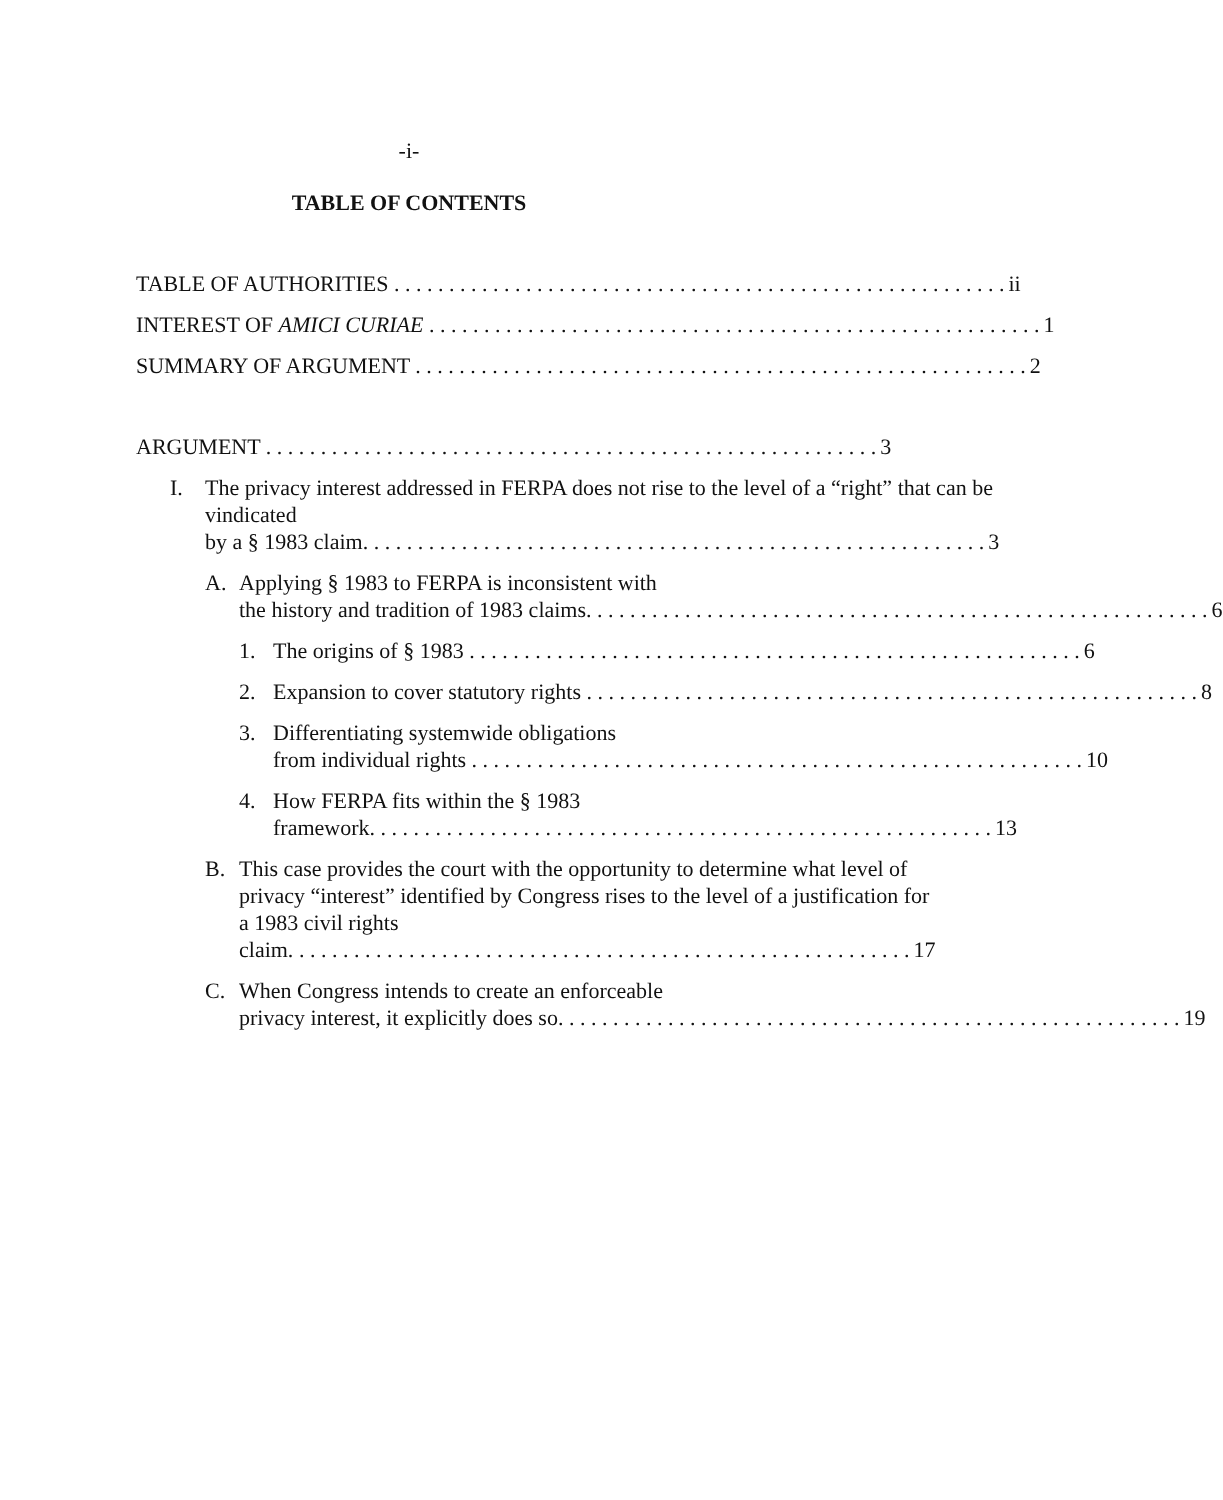-i-
TABLE OF CONTENTS
TABLE OF AUTHORITIES ii
INTEREST OF AMICI CURIAE 1
SUMMARY OF ARGUMENT 2
ARGUMENT 3
I. The privacy interest addressed in FERPA does not rise to the level of a “right” that can be vindicated
by a § 1983 claim. 3
A. Applying § 1983 to FERPA is inconsistent with
the history and tradition of 1983 claims. 6
1. The origins of § 1983 6
2. Expansion to cover statutory rights 8
3. Differentiating systemwide obligations
from individual rights 10
4. How FERPA fits within the § 1983
framework. 13
B. This case provides the court with the opportunity to determine what level of privacy “interest” identified by Congress rises to the level of a justification for a 1983 civil rights
claim. 17
C. When Congress intends to create an enforceable
privacy interest, it explicitly does so. 19